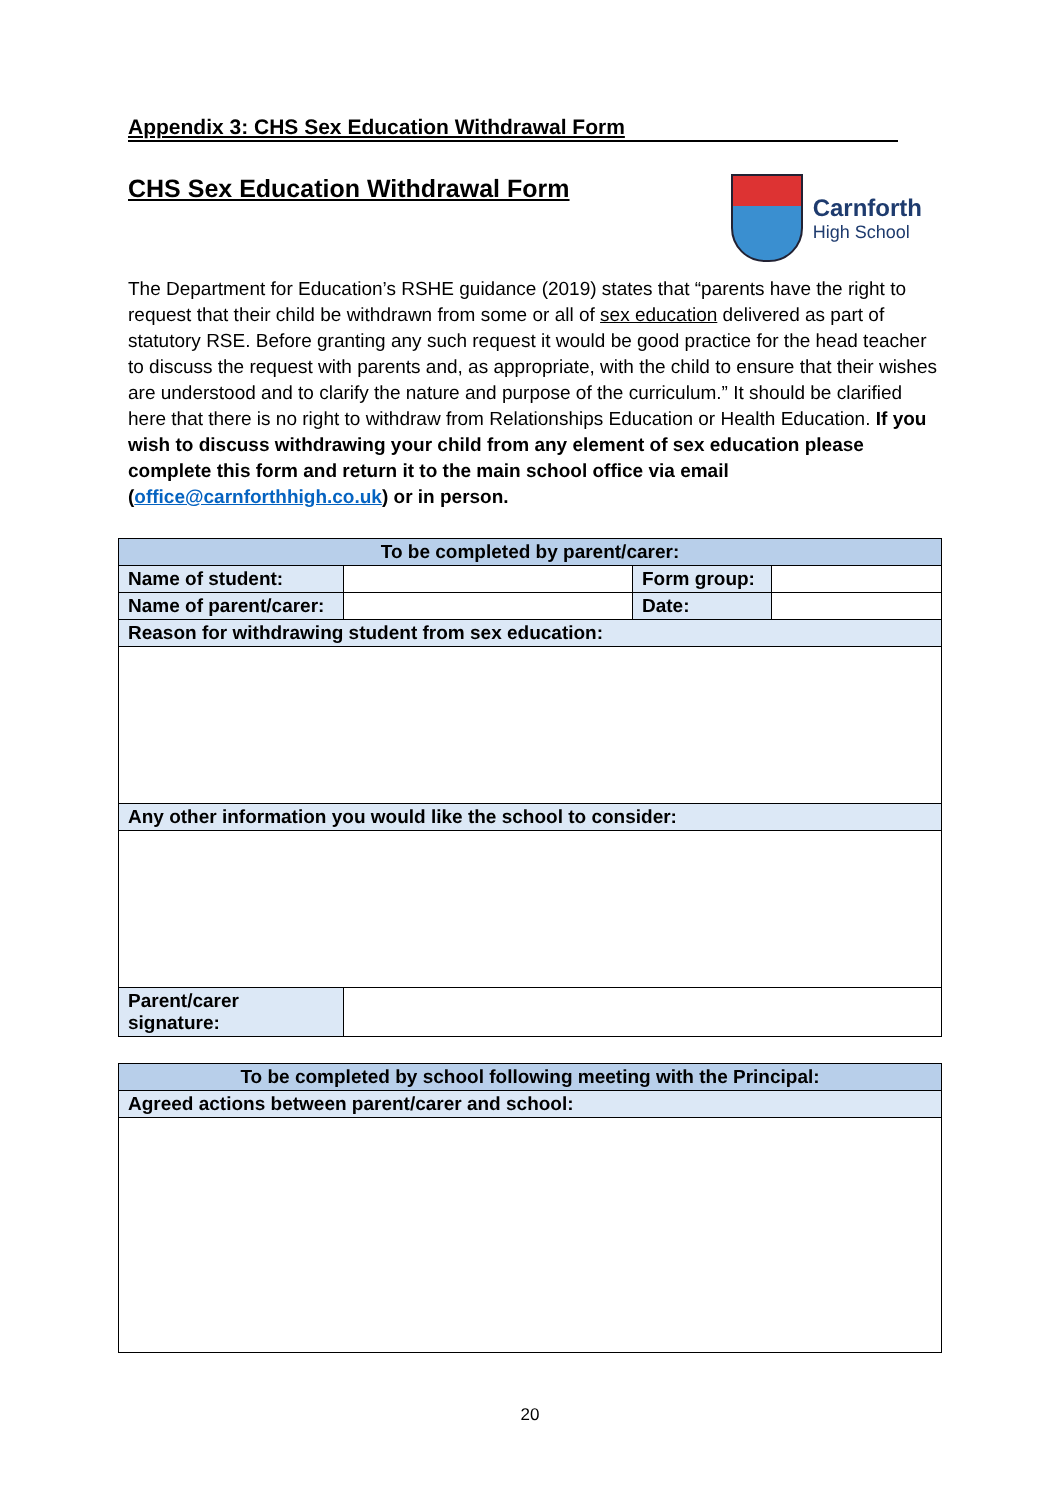Appendix 3: CHS Sex Education Withdrawal Form
CHS Sex Education Withdrawal Form
Carnforth
High School
The Department for Education’s RSHE guidance (2019) states that “parents have the right to request that their child be withdrawn from some or all of sex education delivered as part of statutory RSE. Before granting any such request it would be good practice for the head teacher to discuss the request with parents and, as appropriate, with the child to ensure that their wishes are understood and to clarify the nature and purpose of the curriculum.” It should be clarified here that there is no right to withdraw from Relationships Education or Health Education. If you wish to discuss withdrawing your child from any element of sex education please complete this form and return it to the main school office via email (office@carnforthhigh.co.uk) or in person.
| To be completed by parent/carer: | | | |
| Name of student: | | Form group: | |
| Name of parent/carer: | | Date: | |
| Reason for withdrawing student from sex education: | | | |
| Any other information you would like the school to consider: | | | |
| Parent/carer signature: | | | |
| To be completed by school following meeting with the Principal: |
| Agreed actions between parent/carer and school: |
20